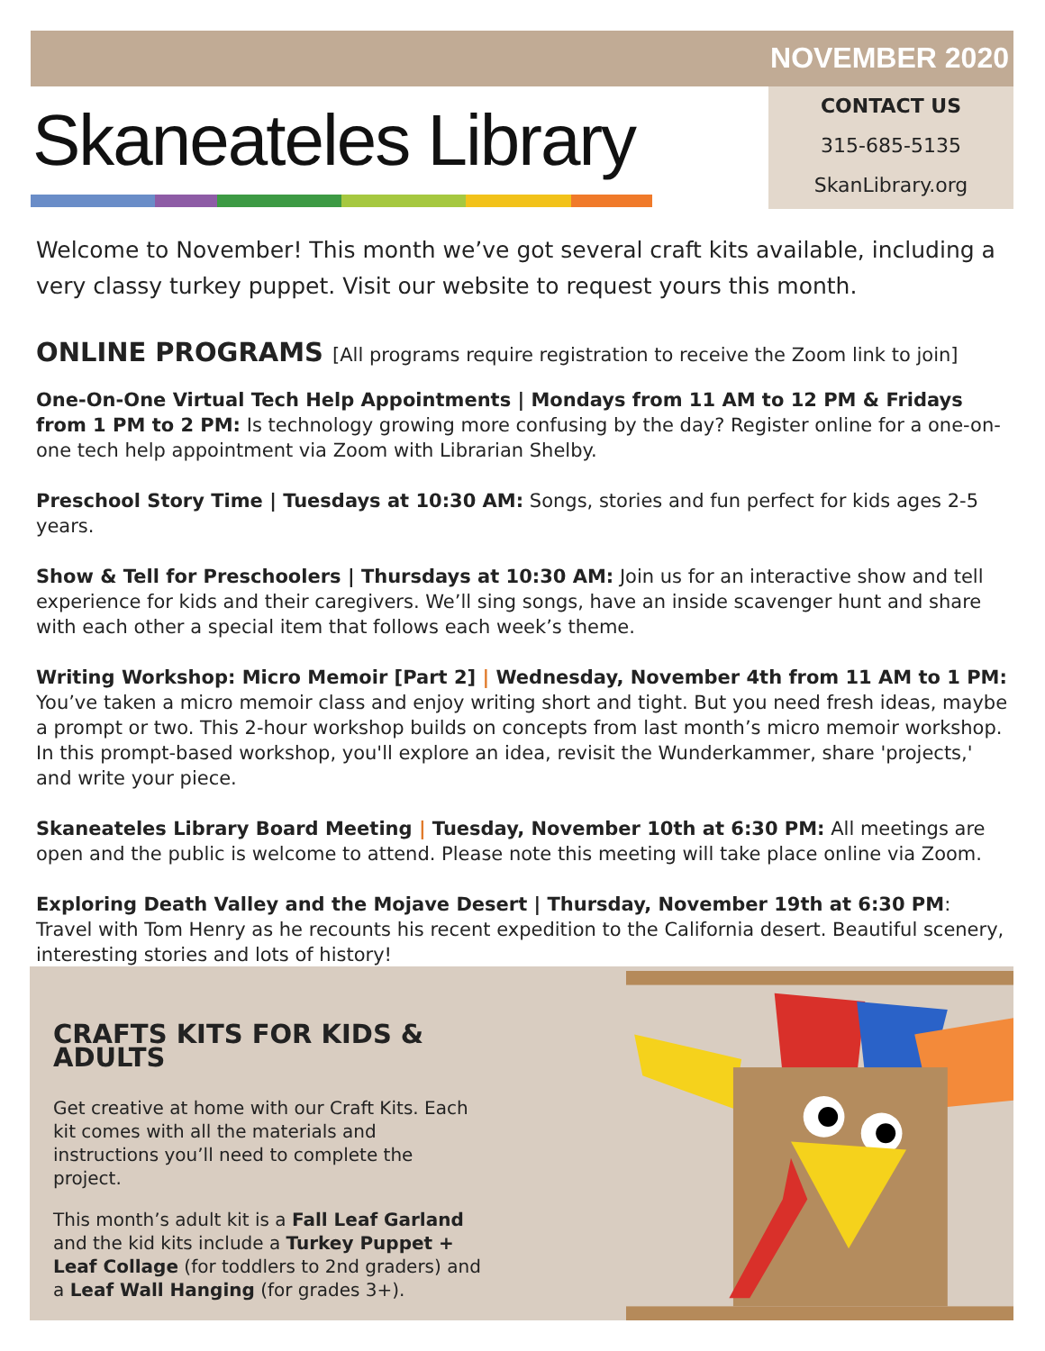NOVEMBER 2020
Skaneateles Library
CONTACT US
315-685-5135
SkanLibrary.org
Welcome to November! This month we’ve got several craft kits available, including a very classy turkey puppet. Visit our website to request yours this month.
ONLINE PROGRAMS [All programs require registration to receive the Zoom link to join]
One-On-One Virtual Tech Help Appointments | Mondays from 11 AM to 12 PM & Fridays from 1 PM to 2 PM: Is technology growing more confusing by the day? Register online for a one-on-one tech help appointment via Zoom with Librarian Shelby.
Preschool Story Time | Tuesdays at 10:30 AM: Songs, stories and fun perfect for kids ages 2-5 years.
Show & Tell for Preschoolers | Thursdays at 10:30 AM: Join us for an interactive show and tell experience for kids and their caregivers. We’ll sing songs, have an inside scavenger hunt and share with each other a special item that follows each week’s theme.
Writing Workshop: Micro Memoir [Part 2] | Wednesday, November 4th from 11 AM to 1 PM: You’ve taken a micro memoir class and enjoy writing short and tight. But you need fresh ideas, maybe a prompt or two. This 2-hour workshop builds on concepts from last month’s micro memoir workshop. In this prompt-based workshop, you'll explore an idea, revisit the Wunderkammer, share 'projects,' and write your piece.
Skaneateles Library Board Meeting | Tuesday, November 10th at 6:30 PM: All meetings are open and the public is welcome to attend. Please note this meeting will take place online via Zoom.
Exploring Death Valley and the Mojave Desert | Thursday, November 19th at 6:30 PM: Travel with Tom Henry as he recounts his recent expedition to the California desert. Beautiful scenery, interesting stories and lots of history!
CRAFTS KITS FOR KIDS & ADULTS
Get creative at home with our Craft Kits. Each kit comes with all the materials and instructions you’ll need to complete the project.
This month’s adult kit is a Fall Leaf Garland and the kid kits include a Turkey Puppet + Leaf Collage (for toddlers to 2nd graders) and a Leaf Wall Hanging (for grades 3+).